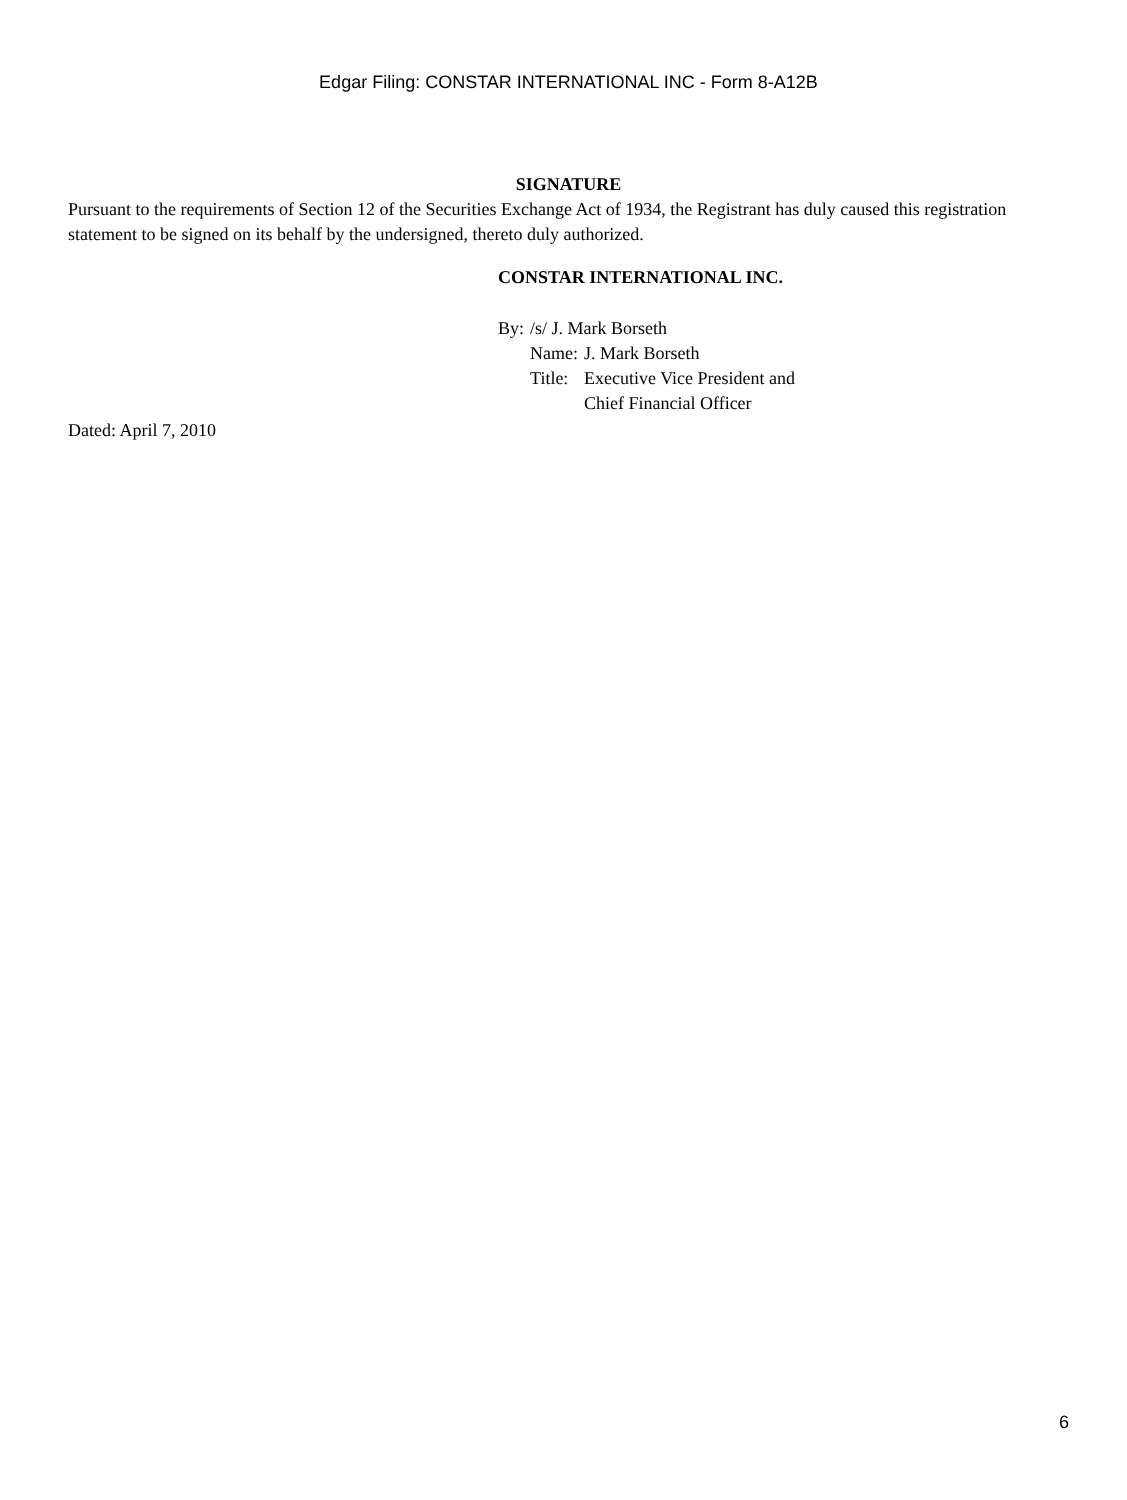Edgar Filing: CONSTAR INTERNATIONAL INC - Form 8-A12B
SIGNATURE
Pursuant to the requirements of Section 12 of the Securities Exchange Act of 1934, the Registrant has duly caused this registration statement to be signed on its behalf by the undersigned, thereto duly authorized.
CONSTAR INTERNATIONAL INC.
| By: | /s/ J. Mark Borseth | |
| | Name: | J. Mark Borseth |
| | Title: | Executive Vice President and Chief Financial Officer |
Dated: April 7, 2010
6